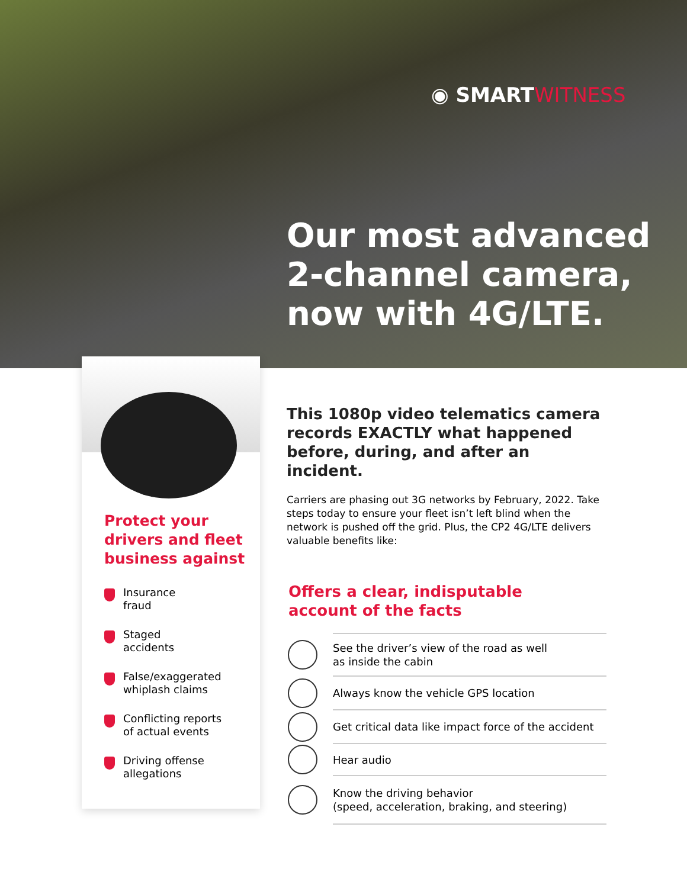◉ SMARTWITNESS
Our most advanced
2-channel camera,
now with 4G/LTE.
Protect your drivers and fleet business against
Insurance
fraud
Staged
accidents
False/exaggerated
whiplash claims
Conflicting reports
of actual events
Driving offense
allegations
This 1080p video telematics camera records EXACTLY what happened before, during, and after an incident.
Carriers are phasing out 3G networks by February, 2022. Take steps today to ensure your fleet isn’t left blind when the network is pushed off the grid. Plus, the CP2 4G/LTE delivers valuable benefits like:
Offers a clear, indisputable
account of the facts
See the driver’s view of the road as well
as inside the cabin
Always know the vehicle GPS location
Get critical data like impact force of the accident
Hear audio
Know the driving behavior
(speed, acceleration, braking, and steering)